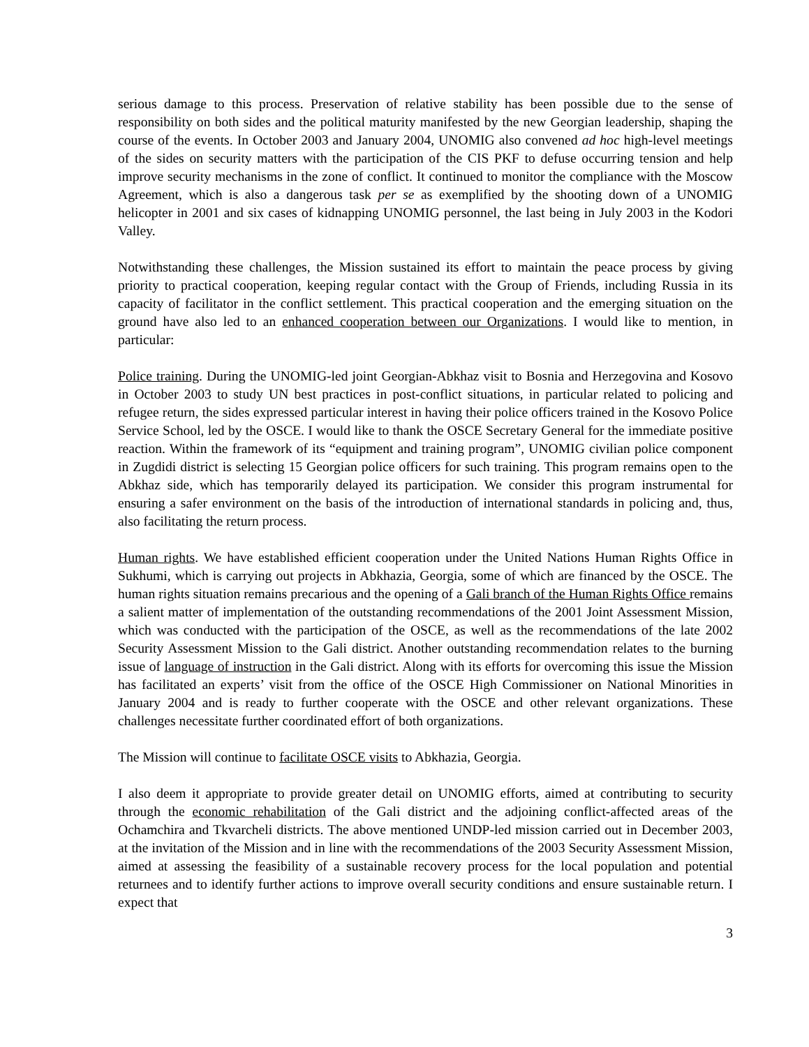serious damage to this process. Preservation of relative stability has been possible due to the sense of responsibility on both sides and the political maturity manifested by the new Georgian leadership, shaping the course of the events. In October 2003 and January 2004, UNOMIG also convened ad hoc high-level meetings of the sides on security matters with the participation of the CIS PKF to defuse occurring tension and help improve security mechanisms in the zone of conflict. It continued to monitor the compliance with the Moscow Agreement, which is also a dangerous task per se as exemplified by the shooting down of a UNOMIG helicopter in 2001 and six cases of kidnapping UNOMIG personnel, the last being in July 2003 in the Kodori Valley.
Notwithstanding these challenges, the Mission sustained its effort to maintain the peace process by giving priority to practical cooperation, keeping regular contact with the Group of Friends, including Russia in its capacity of facilitator in the conflict settlement. This practical cooperation and the emerging situation on the ground have also led to an enhanced cooperation between our Organizations. I would like to mention, in particular:
Police training. During the UNOMIG-led joint Georgian-Abkhaz visit to Bosnia and Herzegovina and Kosovo in October 2003 to study UN best practices in post-conflict situations, in particular related to policing and refugee return, the sides expressed particular interest in having their police officers trained in the Kosovo Police Service School, led by the OSCE. I would like to thank the OSCE Secretary General for the immediate positive reaction. Within the framework of its “equipment and training program”, UNOMIG civilian police component in Zugdidi district is selecting 15 Georgian police officers for such training. This program remains open to the Abkhaz side, which has temporarily delayed its participation. We consider this program instrumental for ensuring a safer environment on the basis of the introduction of international standards in policing and, thus, also facilitating the return process.
Human rights. We have established efficient cooperation under the United Nations Human Rights Office in Sukhumi, which is carrying out projects in Abkhazia, Georgia, some of which are financed by the OSCE. The human rights situation remains precarious and the opening of a Gali branch of the Human Rights Office remains a salient matter of implementation of the outstanding recommendations of the 2001 Joint Assessment Mission, which was conducted with the participation of the OSCE, as well as the recommendations of the late 2002 Security Assessment Mission to the Gali district. Another outstanding recommendation relates to the burning issue of language of instruction in the Gali district. Along with its efforts for overcoming this issue the Mission has facilitated an experts’ visit from the office of the OSCE High Commissioner on National Minorities in January 2004 and is ready to further cooperate with the OSCE and other relevant organizations. These challenges necessitate further coordinated effort of both organizations.
The Mission will continue to facilitate OSCE visits to Abkhazia, Georgia.
I also deem it appropriate to provide greater detail on UNOMIG efforts, aimed at contributing to security through the economic rehabilitation of the Gali district and the adjoining conflict-affected areas of the Ochamchira and Tkvarcheli districts. The above mentioned UNDP-led mission carried out in December 2003, at the invitation of the Mission and in line with the recommendations of the 2003 Security Assessment Mission, aimed at assessing the feasibility of a sustainable recovery process for the local population and potential returnees and to identify further actions to improve overall security conditions and ensure sustainable return. I expect that
3